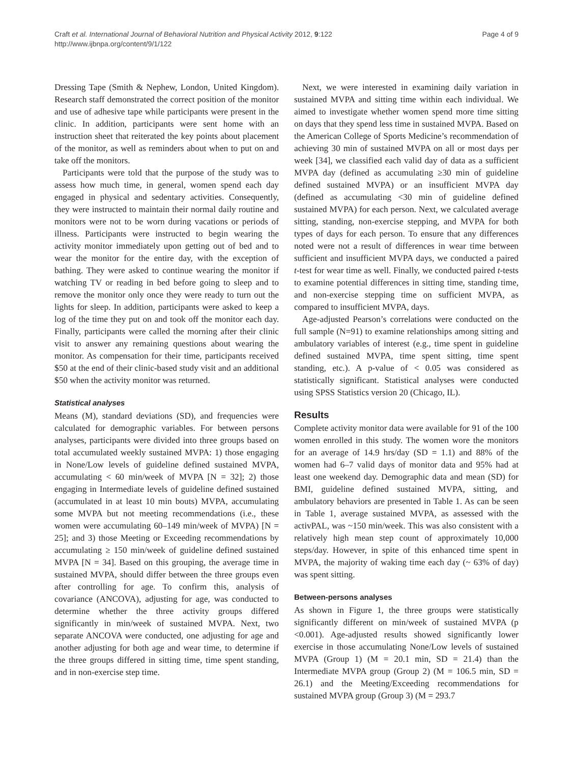Craft et al. International Journal of Behavioral Nutrition and Physical Activity 2012, 9:122
http://www.ijbnpa.org/content/9/1/122
Page 4 of 9
Dressing Tape (Smith & Nephew, London, United Kingdom). Research staff demonstrated the correct position of the monitor and use of adhesive tape while participants were present in the clinic. In addition, participants were sent home with an instruction sheet that reiterated the key points about placement of the monitor, as well as reminders about when to put on and take off the monitors.
Participants were told that the purpose of the study was to assess how much time, in general, women spend each day engaged in physical and sedentary activities. Consequently, they were instructed to maintain their normal daily routine and monitors were not to be worn during vacations or periods of illness. Participants were instructed to begin wearing the activity monitor immediately upon getting out of bed and to wear the monitor for the entire day, with the exception of bathing. They were asked to continue wearing the monitor if watching TV or reading in bed before going to sleep and to remove the monitor only once they were ready to turn out the lights for sleep. In addition, participants were asked to keep a log of the time they put on and took off the monitor each day. Finally, participants were called the morning after their clinic visit to answer any remaining questions about wearing the monitor. As compensation for their time, participants received $50 at the end of their clinic-based study visit and an additional $50 when the activity monitor was returned.
Statistical analyses
Means (M), standard deviations (SD), and frequencies were calculated for demographic variables. For between persons analyses, participants were divided into three groups based on total accumulated weekly sustained MVPA: 1) those engaging in None/Low levels of guideline defined sustained MVPA, accumulating < 60 min/week of MVPA [N = 32]; 2) those engaging in Intermediate levels of guideline defined sustained (accumulated in at least 10 min bouts) MVPA, accumulating some MVPA but not meeting recommendations (i.e., these women were accumulating 60–149 min/week of MVPA) [N = 25]; and 3) those Meeting or Exceeding recommendations by accumulating ≥ 150 min/week of guideline defined sustained MVPA [N = 34]. Based on this grouping, the average time in sustained MVPA, should differ between the three groups even after controlling for age. To confirm this, analysis of covariance (ANCOVA), adjusting for age, was conducted to determine whether the three activity groups differed significantly in min/week of sustained MVPA. Next, two separate ANCOVA were conducted, one adjusting for age and another adjusting for both age and wear time, to determine if the three groups differed in sitting time, time spent standing, and in non-exercise step time.
Next, we were interested in examining daily variation in sustained MVPA and sitting time within each individual. We aimed to investigate whether women spend more time sitting on days that they spend less time in sustained MVPA. Based on the American College of Sports Medicine’s recommendation of achieving 30 min of sustained MVPA on all or most days per week [34], we classified each valid day of data as a sufficient MVPA day (defined as accumulating ≥30 min of guideline defined sustained MVPA) or an insufficient MVPA day (defined as accumulating <30 min of guideline defined sustained MVPA) for each person. Next, we calculated average sitting, standing, non-exercise stepping, and MVPA for both types of days for each person. To ensure that any differences noted were not a result of differences in wear time between sufficient and insufficient MVPA days, we conducted a paired t-test for wear time as well. Finally, we conducted paired t-tests to examine potential differences in sitting time, standing time, and non-exercise stepping time on sufficient MVPA, as compared to insufficient MVPA, days.
Age-adjusted Pearson’s correlations were conducted on the full sample (N=91) to examine relationships among sitting and ambulatory variables of interest (e.g., time spent in guideline defined sustained MVPA, time spent sitting, time spent standing, etc.). A p-value of < 0.05 was considered as statistically significant. Statistical analyses were conducted using SPSS Statistics version 20 (Chicago, IL).
Results
Complete activity monitor data were available for 91 of the 100 women enrolled in this study. The women wore the monitors for an average of 14.9 hrs/day (SD = 1.1) and 88% of the women had 6–7 valid days of monitor data and 95% had at least one weekend day. Demographic data and mean (SD) for BMI, guideline defined sustained MVPA, sitting, and ambulatory behaviors are presented in Table 1. As can be seen in Table 1, average sustained MVPA, as assessed with the activPAL, was ~150 min/week. This was also consistent with a relatively high mean step count of approximately 10,000 steps/day. However, in spite of this enhanced time spent in MVPA, the majority of waking time each day (~ 63% of day) was spent sitting.
Between-persons analyses
As shown in Figure 1, the three groups were statistically significantly different on min/week of sustained MVPA (p <0.001). Age-adjusted results showed significantly lower exercise in those accumulating None/Low levels of sustained MVPA (Group 1) (M = 20.1 min, SD = 21.4) than the Intermediate MVPA group (Group 2) (M = 106.5 min, SD = 26.1) and the Meeting/Exceeding recommendations for sustained MVPA group (Group 3) (M = 293.7